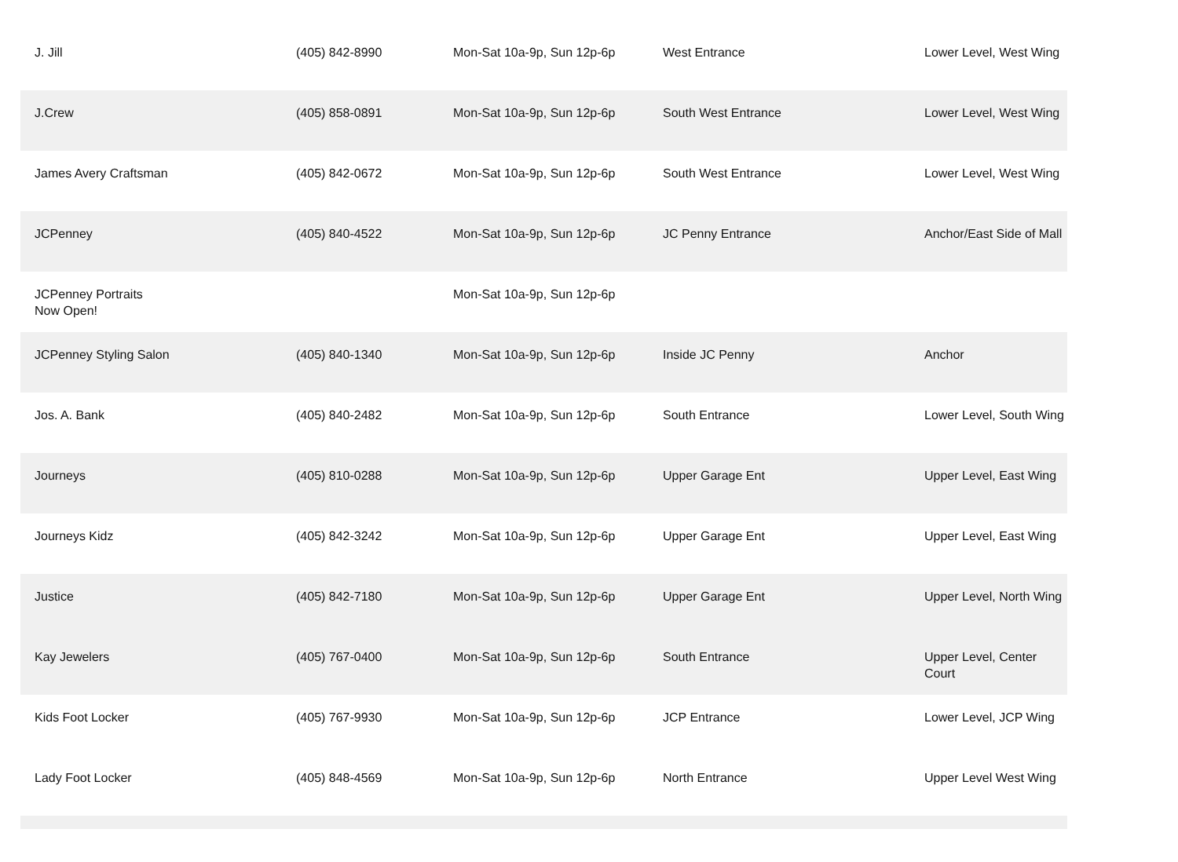| J. Jill | (405) 842-8990 | Mon-Sat 10a-9p, Sun 12p-6p | West Entrance | Lower Level, West Wing |
| J.Crew | (405) 858-0891 | Mon-Sat 10a-9p, Sun 12p-6p | South West Entrance | Lower Level, West Wing |
| James Avery Craftsman | (405) 842-0672 | Mon-Sat 10a-9p, Sun 12p-6p | South West Entrance | Lower Level, West Wing |
| JCPenney | (405) 840-4522 | Mon-Sat 10a-9p, Sun 12p-6p | JC Penny Entrance | Anchor/East Side of Mall |
| JCPenney Portraits Now Open! | | Mon-Sat 10a-9p, Sun 12p-6p | | |
| JCPenney Styling Salon | (405) 840-1340 | Mon-Sat 10a-9p, Sun 12p-6p | Inside JC Penny | Anchor |
| Jos. A. Bank | (405) 840-2482 | Mon-Sat 10a-9p, Sun 12p-6p | South Entrance | Lower Level, South Wing |
| Journeys | (405) 810-0288 | Mon-Sat 10a-9p, Sun 12p-6p | Upper Garage Ent | Upper Level, East Wing |
| Journeys Kidz | (405) 842-3242 | Mon-Sat 10a-9p, Sun 12p-6p | Upper Garage Ent | Upper Level, East Wing |
| Justice | (405) 842-7180 | Mon-Sat 10a-9p, Sun 12p-6p | Upper Garage Ent | Upper Level, North Wing |
| Kay Jewelers | (405) 767-0400 | Mon-Sat 10a-9p, Sun 12p-6p | South Entrance | Upper Level, Center Court |
| Kids Foot Locker | (405) 767-9930 | Mon-Sat 10a-9p, Sun 12p-6p | JCP Entrance | Lower Level, JCP Wing |
| Lady Foot Locker | (405) 848-4569 | Mon-Sat 10a-9p, Sun 12p-6p | North Entrance | Upper Level West Wing |